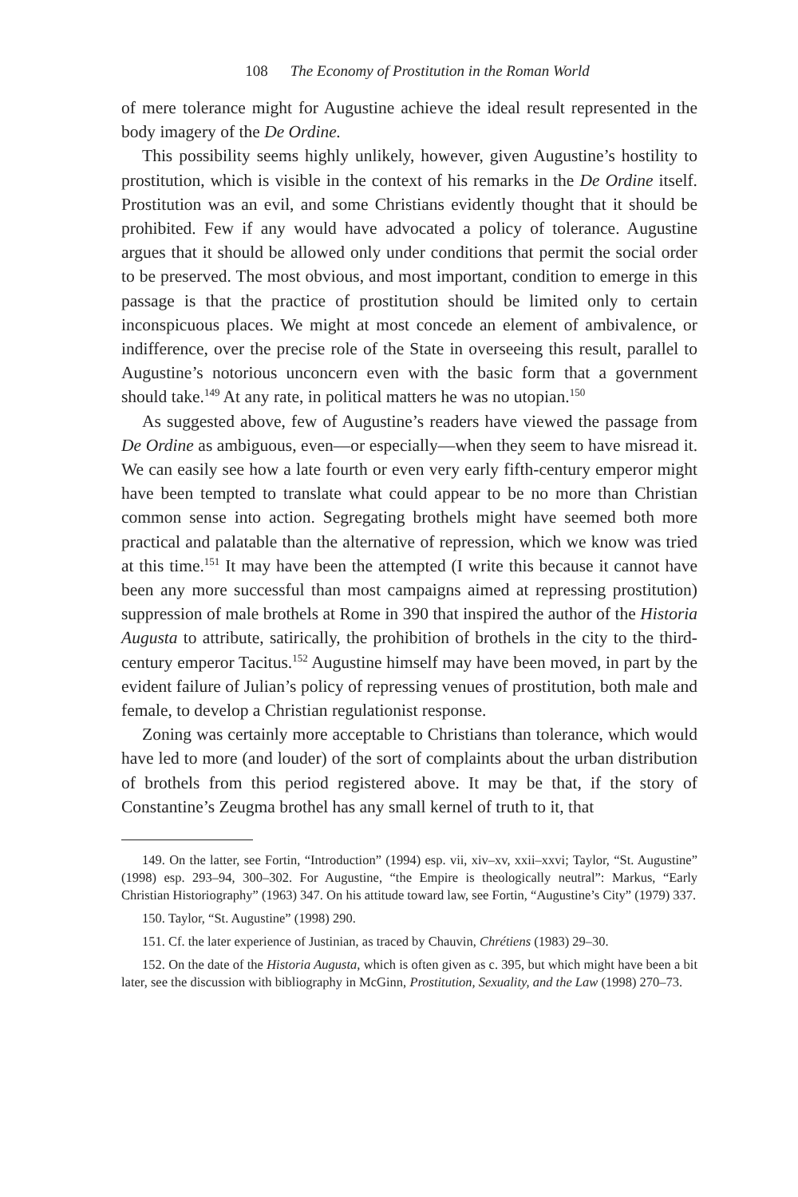108 The Economy of Prostitution in the Roman World
of mere tolerance might for Augustine achieve the ideal result represented in the body imagery of the De Ordine.
This possibility seems highly unlikely, however, given Augustine’s hostility to prostitution, which is visible in the context of his remarks in the De Ordine itself. Prostitution was an evil, and some Christians evidently thought that it should be prohibited. Few if any would have advocated a policy of tolerance. Augustine argues that it should be allowed only under conditions that permit the social order to be preserved. The most obvious, and most important, condition to emerge in this passage is that the practice of prostitution should be limited only to certain inconspicuous places. We might at most concede an element of ambivalence, or indifference, over the precise role of the State in overseeing this result, parallel to Augustine’s notorious unconcern even with the basic form that a government should take.<sup>149</sup> At any rate, in political matters he was no utopian.<sup>150</sup>
As suggested above, few of Augustine’s readers have viewed the passage from De Ordine as ambiguous, even—or especially—when they seem to have misread it. We can easily see how a late fourth or even very early fifth-century emperor might have been tempted to translate what could appear to be no more than Christian common sense into action. Segregating brothels might have seemed both more practical and palatable than the alternative of repression, which we know was tried at this time.<sup>151</sup> It may have been the attempted (I write this because it cannot have been any more successful than most campaigns aimed at repressing prostitution) suppression of male brothels at Rome in 390 that inspired the author of the Historia Augusta to attribute, satirically, the prohibition of brothels in the city to the third-century emperor Tacitus.<sup>152</sup> Augustine himself may have been moved, in part by the evident failure of Julian’s policy of repressing venues of prostitution, both male and female, to develop a Christian regulationist response.
Zoning was certainly more acceptable to Christians than tolerance, which would have led to more (and louder) of the sort of complaints about the urban distribution of brothels from this period registered above. It may be that, if the story of Constantine’s Zeugma brothel has any small kernel of truth to it, that
149. On the latter, see Fortin, “Introduction” (1994) esp. vii, xiv–xv, xxii–xxvi; Taylor, “St. Augustine” (1998) esp. 293–94, 300–302. For Augustine, “the Empire is theologically neutral”: Markus, “Early Christian Historiography” (1963) 347. On his attitude toward law, see Fortin, “Augustine’s City” (1979) 337.
150. Taylor, “St. Augustine” (1998) 290.
151. Cf. the later experience of Justinian, as traced by Chauvin, Chrétiens (1983) 29–30.
152. On the date of the Historia Augusta, which is often given as c. 395, but which might have been a bit later, see the discussion with bibliography in McGinn, Prostitution, Sexuality, and the Law (1998) 270–73.